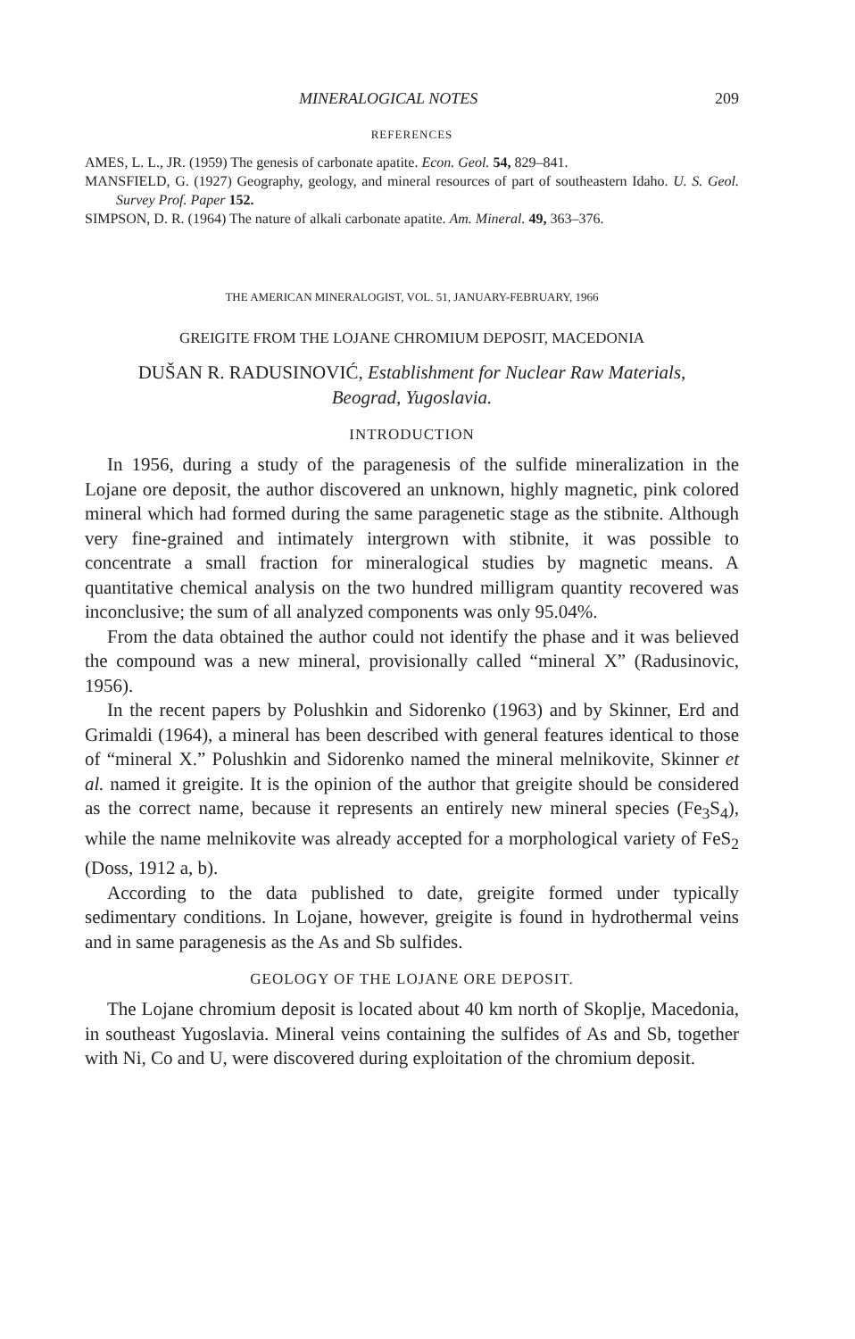MINERALOGICAL NOTES 209
REFERENCES
AMES, L. L., JR. (1959) The genesis of carbonate apatite. Econ. Geol. 54, 829–841.
MANSFIELD, G. (1927) Geography, geology, and mineral resources of part of southeastern Idaho. U. S. Geol. Survey Prof. Paper 152.
SIMPSON, D. R. (1964) The nature of alkali carbonate apatite. Am. Mineral. 49, 363–376.
THE AMERICAN MINERALOGIST, VOL. 51, JANUARY-FEBRUARY, 1966
GREIGITE FROM THE LOJANE CHROMIUM DEPOSIT, MACEDONIA
DUŠAN R. RADUSINOVIĆ, Establishment for Nuclear Raw Materials,
Beograd, Yugoslavia.
INTRODUCTION
In 1956, during a study of the paragenesis of the sulfide mineralization in the Lojane ore deposit, the author discovered an unknown, highly magnetic, pink colored mineral which had formed during the same paragenetic stage as the stibnite. Although very fine-grained and intimately intergrown with stibnite, it was possible to concentrate a small fraction for mineralogical studies by magnetic means. A quantitative chemical analysis on the two hundred milligram quantity recovered was inconclusive; the sum of all analyzed components was only 95.04%.
From the data obtained the author could not identify the phase and it was believed the compound was a new mineral, provisionally called “mineral X” (Radusinovic, 1956).
In the recent papers by Polushkin and Sidorenko (1963) and by Skinner, Erd and Grimaldi (1964), a mineral has been described with general features identical to those of “mineral X.” Polushkin and Sidorenko named the mineral melnikovite, Skinner et al. named it greigite. It is the opinion of the author that greigite should be considered as the correct name, because it represents an entirely new mineral species (Fe<sub>3</sub>S<sub>4</sub>), while the name melnikovite was already accepted for a morphological variety of FeS<sub>2</sub> (Doss, 1912 a, b).
According to the data published to date, greigite formed under typically sedimentary conditions. In Lojane, however, greigite is found in hydrothermal veins and in same paragenesis as the As and Sb sulfides.
GEOLOGY OF THE LOJANE ORE DEPOSIT.
The Lojane chromium deposit is located about 40 km north of Skoplje, Macedonia, in southeast Yugoslavia. Mineral veins containing the sulfides of As and Sb, together with Ni, Co and U, were discovered during exploitation of the chromium deposit.